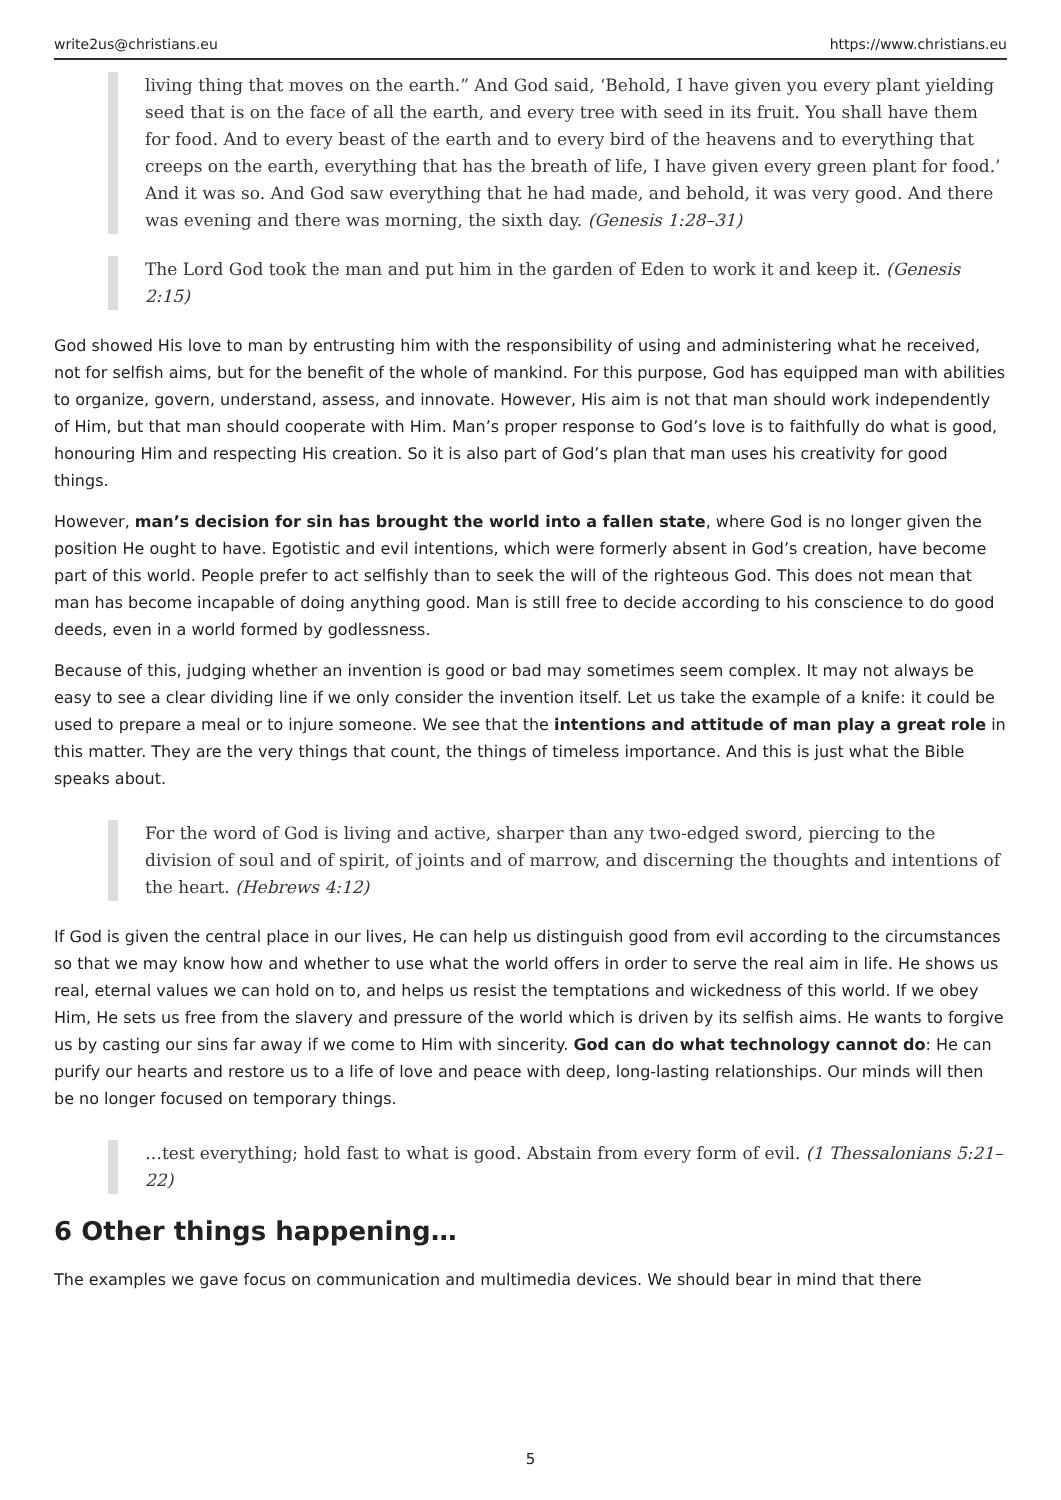write2us@christians.eu https://www.christians.eu
living thing that moves on the earth.” And God said, ‘Behold, I have given you every plant yielding seed that is on the face of all the earth, and every tree with seed in its fruit. You shall have them for food. And to every beast of the earth and to every bird of the heavens and to everything that creeps on the earth, everything that has the breath of life, I have given every green plant for food.’ And it was so. And God saw everything that he had made, and behold, it was very good. And there was evening and there was morning, the sixth day. (Genesis 1:28–31)
The Lord God took the man and put him in the garden of Eden to work it and keep it. (Genesis 2:15)
God showed His love to man by entrusting him with the responsibility of using and administering what he received, not for selfish aims, but for the benefit of the whole of mankind. For this purpose, God has equipped man with abilities to organize, govern, understand, assess, and innovate. However, His aim is not that man should work independently of Him, but that man should cooperate with Him. Man’s proper response to God’s love is to faithfully do what is good, honouring Him and respecting His creation. So it is also part of God’s plan that man uses his creativity for good things.
However, man’s decision for sin has brought the world into a fallen state, where God is no longer given the position He ought to have. Egotistic and evil intentions, which were formerly absent in God’s creation, have become part of this world. People prefer to act selfishly than to seek the will of the righteous God. This does not mean that man has become incapable of doing anything good. Man is still free to decide according to his conscience to do good deeds, even in a world formed by godlessness.
Because of this, judging whether an invention is good or bad may sometimes seem complex. It may not always be easy to see a clear dividing line if we only consider the invention itself. Let us take the example of a knife: it could be used to prepare a meal or to injure someone. We see that the intentions and attitude of man play a great role in this matter. They are the very things that count, the things of timeless importance. And this is just what the Bible speaks about.
For the word of God is living and active, sharper than any two-edged sword, piercing to the division of soul and of spirit, of joints and of marrow, and discerning the thoughts and intentions of the heart. (Hebrews 4:12)
If God is given the central place in our lives, He can help us distinguish good from evil according to the circumstances so that we may know how and whether to use what the world offers in order to serve the real aim in life. He shows us real, eternal values we can hold on to, and helps us resist the temptations and wickedness of this world. If we obey Him, He sets us free from the slavery and pressure of the world which is driven by its selfish aims. He wants to forgive us by casting our sins far away if we come to Him with sincerity. God can do what technology cannot do: He can purify our hearts and restore us to a life of love and peace with deep, long-lasting relationships. Our minds will then be no longer focused on temporary things.
…test everything; hold fast to what is good. Abstain from every form of evil. (1 Thessalonians 5:21–22)
6 Other things happening…
The examples we gave focus on communication and multimedia devices. We should bear in mind that there
5